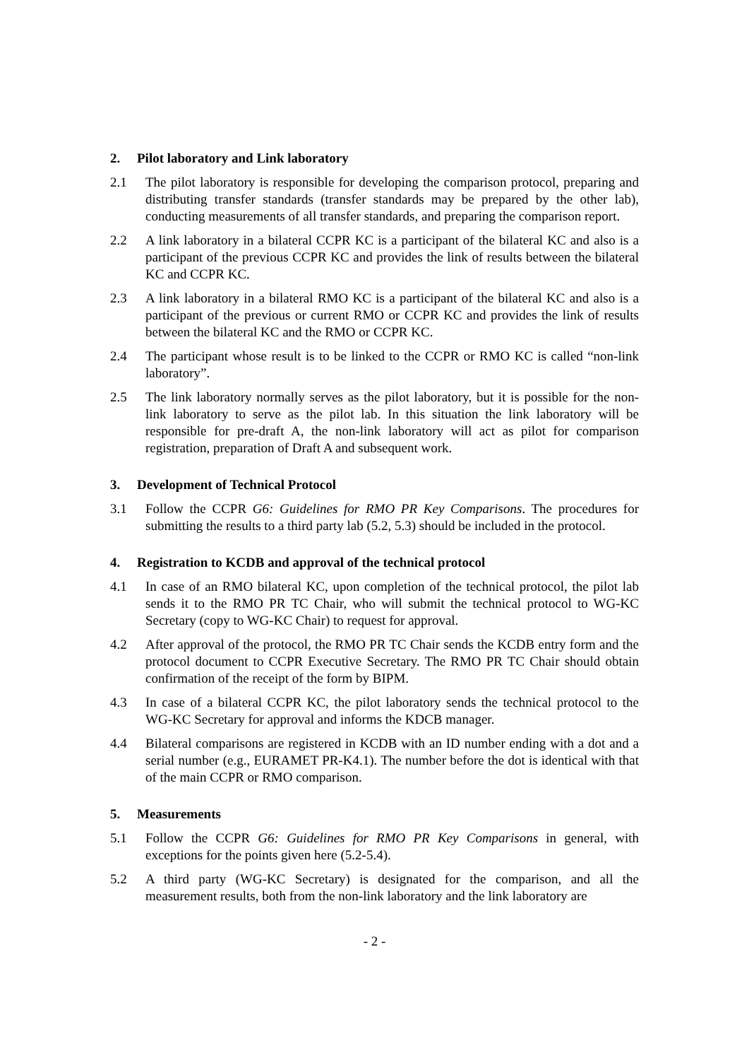2. Pilot laboratory and Link laboratory
2.1 The pilot laboratory is responsible for developing the comparison protocol, preparing and distributing transfer standards (transfer standards may be prepared by the other lab), conducting measurements of all transfer standards, and preparing the comparison report.
2.2 A link laboratory in a bilateral CCPR KC is a participant of the bilateral KC and also is a participant of the previous CCPR KC and provides the link of results between the bilateral KC and CCPR KC.
2.3 A link laboratory in a bilateral RMO KC is a participant of the bilateral KC and also is a participant of the previous or current RMO or CCPR KC and provides the link of results between the bilateral KC and the RMO or CCPR KC.
2.4 The participant whose result is to be linked to the CCPR or RMO KC is called “non-link laboratory”.
2.5 The link laboratory normally serves as the pilot laboratory, but it is possible for the non-link laboratory to serve as the pilot lab. In this situation the link laboratory will be responsible for pre-draft A, the non-link laboratory will act as pilot for comparison registration, preparation of Draft A and subsequent work.
3. Development of Technical Protocol
3.1 Follow the CCPR G6: Guidelines for RMO PR Key Comparisons. The procedures for submitting the results to a third party lab (5.2, 5.3) should be included in the protocol.
4. Registration to KCDB and approval of the technical protocol
4.1 In case of an RMO bilateral KC, upon completion of the technical protocol, the pilot lab sends it to the RMO PR TC Chair, who will submit the technical protocol to WG-KC Secretary (copy to WG-KC Chair) to request for approval.
4.2 After approval of the protocol, the RMO PR TC Chair sends the KCDB entry form and the protocol document to CCPR Executive Secretary. The RMO PR TC Chair should obtain confirmation of the receipt of the form by BIPM.
4.3 In case of a bilateral CCPR KC, the pilot laboratory sends the technical protocol to the WG-KC Secretary for approval and informs the KDCB manager.
4.4 Bilateral comparisons are registered in KCDB with an ID number ending with a dot and a serial number (e.g., EURAMET PR-K4.1). The number before the dot is identical with that of the main CCPR or RMO comparison.
5. Measurements
5.1 Follow the CCPR G6: Guidelines for RMO PR Key Comparisons in general, with exceptions for the points given here (5.2-5.4).
5.2 A third party (WG-KC Secretary) is designated for the comparison, and all the measurement results, both from the non-link laboratory and the link laboratory are
- 2 -